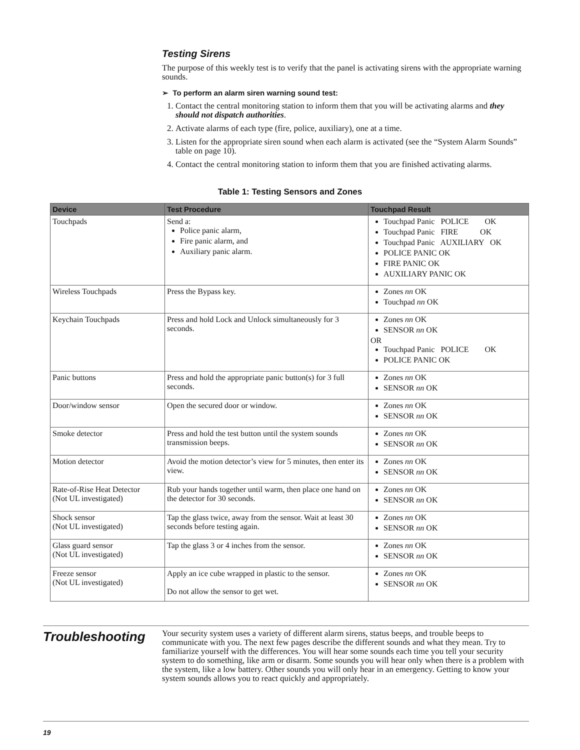Testing Sirens
The purpose of this weekly test is to verify that the panel is activating sirens with the appropriate warning sounds.
➢ To perform an alarm siren warning sound test:
1. Contact the central monitoring station to inform them that you will be activating alarms and they should not dispatch authorities.
2. Activate alarms of each type (fire, police, auxiliary), one at a time.
3. Listen for the appropriate siren sound when each alarm is activated (see the “System Alarm Sounds” table on page 10).
4. Contact the central monitoring station to inform them that you are finished activating alarms.
Table 1: Testing Sensors and Zones
| Device | Test Procedure | Touchpad Result |
| --- | --- | --- |
| Touchpads | Send a: Police panic alarm, Fire panic alarm, and Auxiliary panic alarm. | Touchpad Panic POLICE OK Touchpad Panic FIRE OK Touchpad Panic AUXILIARY OK POLICE PANIC OK FIRE PANIC OK AUXILIARY PANIC OK |
| Wireless Touchpads | Press the Bypass key. | Zones nn OK Touchpad nn OK |
| Keychain Touchpads | Press and hold Lock and Unlock simultaneously for 3 seconds. | Zones nn OK SENSOR nn OK OR Touchpad Panic POLICE OK POLICE PANIC OK |
| Panic buttons | Press and hold the appropriate panic button(s) for 3 full seconds. | Zones nn OK SENSOR nn OK |
| Door/window sensor | Open the secured door or window. | Zones nn OK SENSOR nn OK |
| Smoke detector | Press and hold the test button until the system sounds transmission beeps. | Zones nn OK SENSOR nn OK |
| Motion detector | Avoid the motion detector’s view for 5 minutes, then enter its view. | Zones nn OK SENSOR nn OK |
| Rate-of-Rise Heat Detector (Not UL investigated) | Rub your hands together until warm, then place one hand on the detector for 30 seconds. | Zones nn OK SENSOR nn OK |
| Shock sensor (Not UL investigated) | Tap the glass twice, away from the sensor. Wait at least 30 seconds before testing again. | Zones nn OK SENSOR nn OK |
| Glass guard sensor (Not UL investigated) | Tap the glass 3 or 4 inches from the sensor. | Zones nn OK SENSOR nn OK |
| Freeze sensor (Not UL investigated) | Apply an ice cube wrapped in plastic to the sensor. Do not allow the sensor to get wet. | Zones nn OK SENSOR nn OK |
Troubleshooting
Your security system uses a variety of different alarm sirens, status beeps, and trouble beeps to communicate with you. The next few pages describe the different sounds and what they mean. Try to familiarize yourself with the differences. You will hear some sounds each time you tell your security system to do something, like arm or disarm. Some sounds you will hear only when there is a problem with the system, like a low battery. Other sounds you will only hear in an emergency. Getting to know your system sounds allows you to react quickly and appropriately.
19